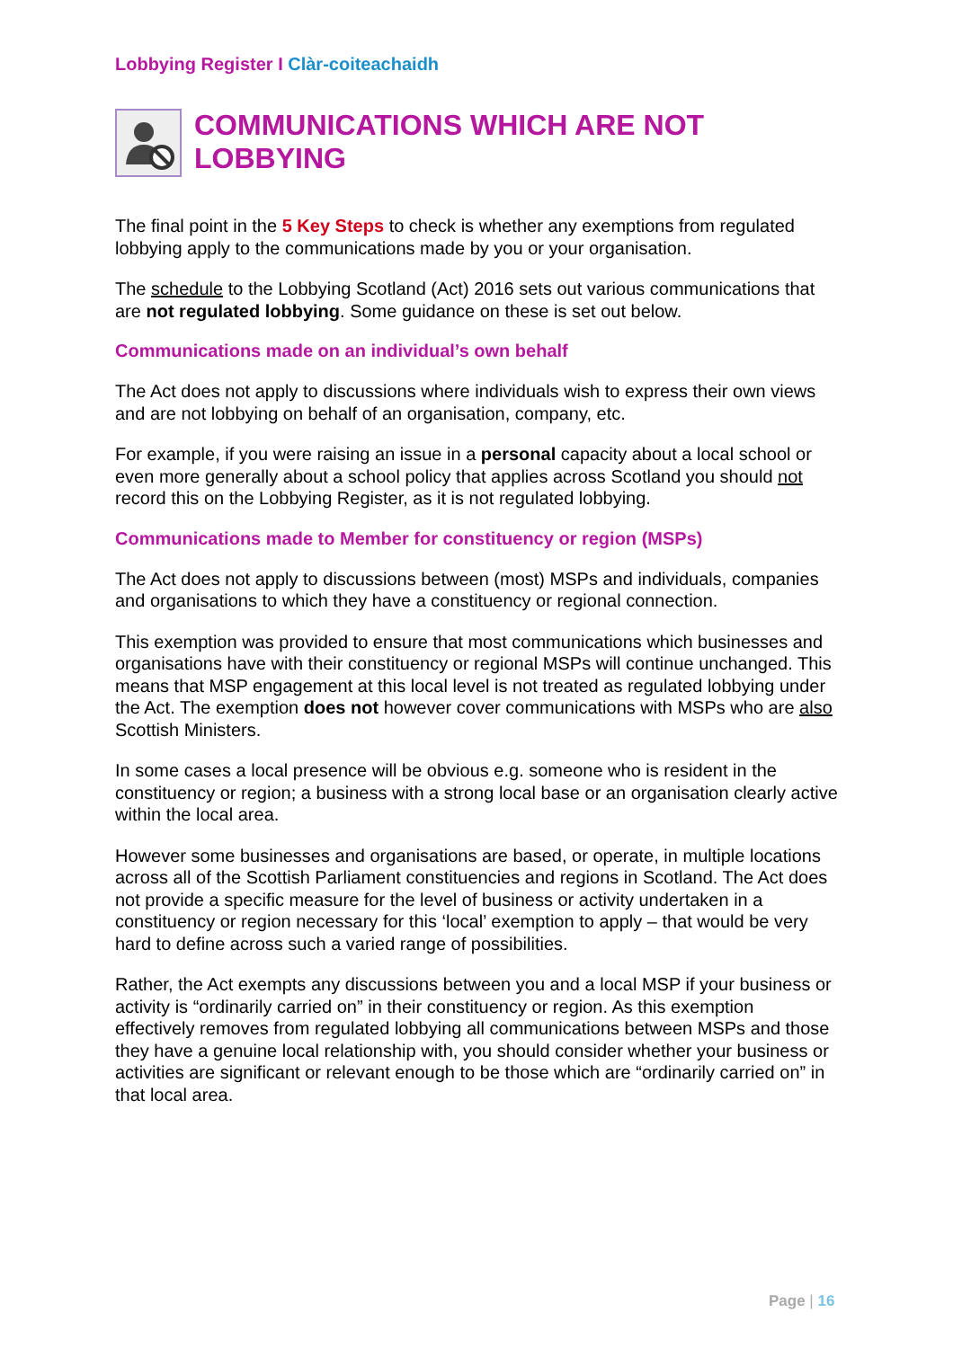Lobbying Register I Clàr-coiteachaidh
COMMUNICATIONS WHICH ARE NOT LOBBYING
The final point in the 5 Key Steps to check is whether any exemptions from regulated lobbying apply to the communications made by you or your organisation.
The schedule to the Lobbying Scotland (Act) 2016 sets out various communications that are not regulated lobbying. Some guidance on these is set out below.
Communications made on an individual’s own behalf
The Act does not apply to discussions where individuals wish to express their own views and are not lobbying on behalf of an organisation, company, etc.
For example, if you were raising an issue in a personal capacity about a local school or even more generally about a school policy that applies across Scotland you should not record this on the Lobbying Register, as it is not regulated lobbying.
Communications made to Member for constituency or region (MSPs)
The Act does not apply to discussions between (most) MSPs and individuals, companies and organisations to which they have a constituency or regional connection.
This exemption was provided to ensure that most communications which businesses and organisations have with their constituency or regional MSPs will continue unchanged. This means that MSP engagement at this local level is not treated as regulated lobbying under the Act. The exemption does not however cover communications with MSPs who are also Scottish Ministers.
In some cases a local presence will be obvious e.g. someone who is resident in the constituency or region; a business with a strong local base or an organisation clearly active within the local area.
However some businesses and organisations are based, or operate, in multiple locations across all of the Scottish Parliament constituencies and regions in Scotland. The Act does not provide a specific measure for the level of business or activity undertaken in a constituency or region necessary for this ‘local’ exemption to apply – that would be very hard to define across such a varied range of possibilities.
Rather, the Act exempts any discussions between you and a local MSP if your business or activity is “ordinarily carried on” in their constituency or region. As this exemption effectively removes from regulated lobbying all communications between MSPs and those they have a genuine local relationship with, you should consider whether your business or activities are significant or relevant enough to be those which are “ordinarily carried on” in that local area.
Page | 16